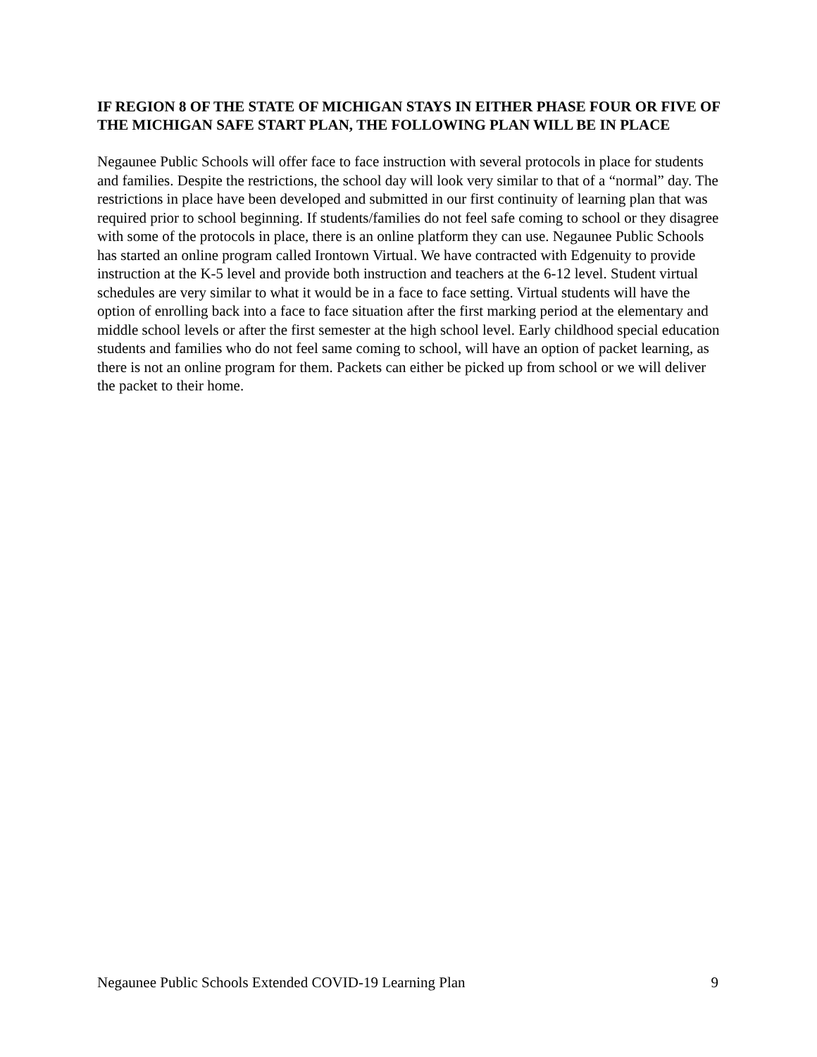IF REGION 8 OF THE STATE OF MICHIGAN STAYS IN EITHER PHASE FOUR OR FIVE OF THE MICHIGAN SAFE START PLAN, THE FOLLOWING PLAN WILL BE IN PLACE
Negaunee Public Schools will offer face to face instruction with several protocols in place for students and families. Despite the restrictions, the school day will look very similar to that of a “normal” day. The restrictions in place have been developed and submitted in our first continuity of learning plan that was required prior to school beginning. If students/families do not feel safe coming to school or they disagree with some of the protocols in place, there is an online platform they can use. Negaunee Public Schools has started an online program called Irontown Virtual. We have contracted with Edgenuity to provide instruction at the K-5 level and provide both instruction and teachers at the 6-12 level. Student virtual schedules are very similar to what it would be in a face to face setting. Virtual students will have the option of enrolling back into a face to face situation after the first marking period at the elementary and middle school levels or after the first semester at the high school level. Early childhood special education students and families who do not feel same coming to school, will have an option of packet learning, as there is not an online program for them. Packets can either be picked up from school or we will deliver the packet to their home.
Negaunee Public Schools Extended COVID-19 Learning Plan 9